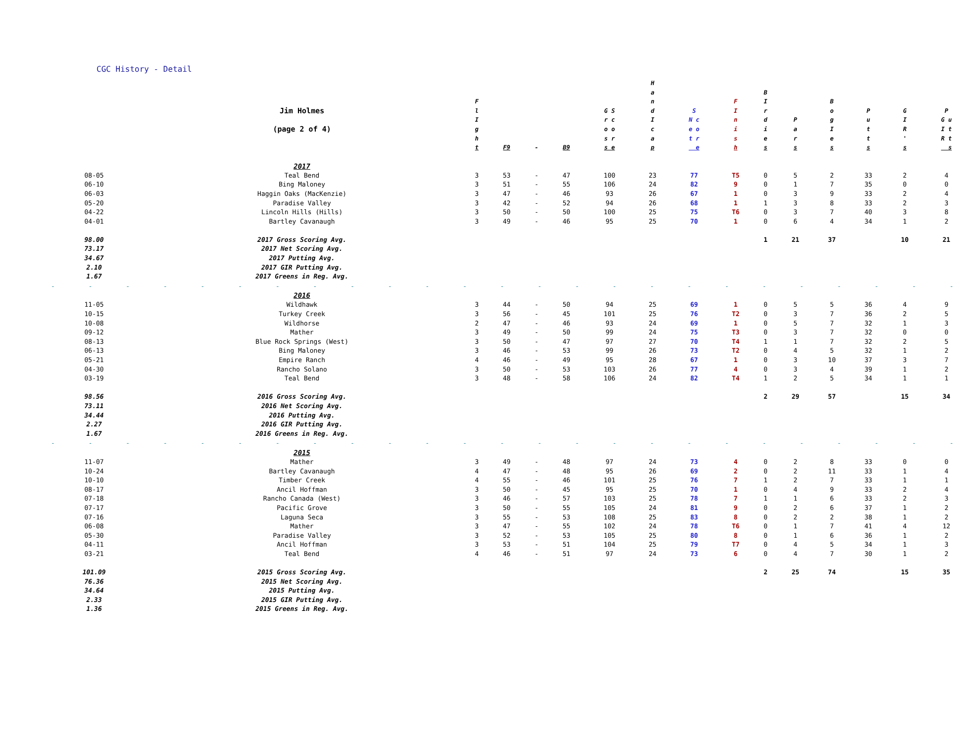CGC History - Detail
| | Jim Holmes (page 2 of 4) | F l I g h t | F9 | - | B9 | G S r c o o s r s e | H a n d I c a p | S N c e o t r e | F I n i s h | B I r d i e s | P a r s | B o g I e s | P u t t s | G I R ' s | P G u I t R t s |
| --- | --- | --- | --- | --- | --- | --- | --- | --- | --- | --- | --- | --- | --- | --- | --- |
| | 2017 | | | | | | | | | | | | | | |
| 08-05 | Teal Bend | 3 | 53 | - | 47 | 100 | 23 | 77 | T5 | 0 | 5 | 2 | 33 | 2 | 4 |
| 06-10 | Bing Maloney | 3 | 51 | - | 55 | 106 | 24 | 82 | 9 | 0 | 1 | 7 | 35 | 0 | 0 |
| 06-03 | Haggin Oaks (MacKenzie) | 3 | 47 | - | 46 | 93 | 26 | 67 | 1 | 0 | 3 | 9 | 33 | 2 | 4 |
| 05-20 | Paradise Valley | 3 | 42 | - | 52 | 94 | 26 | 68 | 1 | 1 | 3 | 8 | 33 | 2 | 3 |
| 04-22 | Lincoln Hills (Hills) | 3 | 50 | - | 50 | 100 | 25 | 75 | T6 | 0 | 3 | 7 | 40 | 3 | 8 |
| 04-01 | Bartley Cavanaugh | 3 | 49 | - | 46 | 95 | 25 | 70 | 1 | 0 | 6 | 4 | 34 | 1 | 2 |
| 98.00 | 2017 Gross Scoring Avg. | | | | | | | | | 1 | 21 | 37 | | 10 | 21 |
| 73.17 | 2017 Net Scoring Avg. | | | | | | | | | | | | | | |
| 34.67 | 2017 Putting Avg. | | | | | | | | | | | | | | |
| 2.10 | 2017 GIR Putting Avg. | | | | | | | | | | | | | | |
| 1.67 | 2017 Greens in Reg. Avg. | | | | | | | | | | | | | | |
| - - - - - - - - - - - - - - - - - - - - - - - - - | | | | | | | | | | | | | | | |
| | 2016 | | | | | | | | | | | | | | |
| 11-05 | Wildhawk | 3 | 44 | - | 50 | 94 | 25 | 69 | 1 | 0 | 5 | 5 | 36 | 4 | 9 |
| 10-15 | Turkey Creek | 3 | 56 | - | 45 | 101 | 25 | 76 | T2 | 0 | 3 | 7 | 36 | 2 | 5 |
| 10-08 | Wildhorse | 2 | 47 | - | 46 | 93 | 24 | 69 | 1 | 0 | 5 | 7 | 32 | 1 | 3 |
| 09-12 | Mather | 3 | 49 | - | 50 | 99 | 24 | 75 | T3 | 0 | 3 | 7 | 32 | 0 | 0 |
| 08-13 | Blue Rock Springs (West) | 3 | 50 | - | 47 | 97 | 27 | 70 | T4 | 1 | 1 | 7 | 32 | 2 | 5 |
| 06-13 | Bing Maloney | 3 | 46 | - | 53 | 99 | 26 | 73 | T2 | 0 | 4 | 5 | 32 | 1 | 2 |
| 05-21 | Empire Ranch | 4 | 46 | - | 49 | 95 | 28 | 67 | 1 | 0 | 3 | 10 | 37 | 3 | 7 |
| 04-30 | Rancho Solano | 3 | 50 | - | 53 | 103 | 26 | 77 | 4 | 0 | 3 | 4 | 39 | 1 | 2 |
| 03-19 | Teal Bend | 3 | 48 | - | 58 | 106 | 24 | 82 | T4 | 1 | 2 | 5 | 34 | 1 | 1 |
| 98.56 | 2016 Gross Scoring Avg. | | | | | | | | | 2 | 29 | 57 | | 15 | 34 |
| 73.11 | 2016 Net Scoring Avg. | | | | | | | | | | | | | | |
| 34.44 | 2016 Putting Avg. | | | | | | | | | | | | | | |
| 2.27 | 2016 GIR Putting Avg. | | | | | | | | | | | | | | |
| 1.67 | 2016 Greens in Reg. Avg. | | | | | | | | | | | | | | |
| - - - - - - - - - - - - - - - - - - - - - - - - - | | | | | | | | | | | | | | | |
| | 2015 | | | | | | | | | | | | | | |
| 11-07 | Mather | 3 | 49 | - | 48 | 97 | 24 | 73 | 4 | 0 | 2 | 8 | 33 | 0 | 0 |
| 10-24 | Bartley Cavanaugh | 4 | 47 | - | 48 | 95 | 26 | 69 | 2 | 0 | 2 | 11 | 33 | 1 | 4 |
| 10-10 | Timber Creek | 4 | 55 | - | 46 | 101 | 25 | 76 | 7 | 1 | 2 | 7 | 33 | 1 | 1 |
| 08-17 | Ancil Hoffman | 3 | 50 | - | 45 | 95 | 25 | 70 | 1 | 0 | 4 | 9 | 33 | 2 | 4 |
| 07-18 | Rancho Canada (West) | 3 | 46 | - | 57 | 103 | 25 | 78 | 7 | 1 | 1 | 6 | 33 | 2 | 3 |
| 07-17 | Pacific Grove | 3 | 50 | - | 55 | 105 | 24 | 81 | 9 | 0 | 2 | 6 | 37 | 1 | 2 |
| 07-16 | Laguna Seca | 3 | 55 | - | 53 | 108 | 25 | 83 | 8 | 0 | 2 | 2 | 38 | 1 | 2 |
| 06-08 | Mather | 3 | 47 | - | 55 | 102 | 24 | 78 | T6 | 0 | 1 | 7 | 41 | 4 | 12 |
| 05-30 | Paradise Valley | 3 | 52 | - | 53 | 105 | 25 | 80 | 8 | 0 | 1 | 6 | 36 | 1 | 2 |
| 04-11 | Ancil Hoffman | 3 | 53 | - | 51 | 104 | 25 | 79 | T7 | 0 | 4 | 5 | 34 | 1 | 3 |
| 03-21 | Teal Bend | 4 | 46 | - | 51 | 97 | 24 | 73 | 6 | 0 | 4 | 7 | 30 | 1 | 2 |
| 101.09 | 2015 Gross Scoring Avg. | | | | | | | | | 2 | 25 | 74 | | 15 | 35 |
| 76.36 | 2015 Net Scoring Avg. | | | | | | | | | | | | | | |
| 34.64 | 2015 Putting Avg. | | | | | | | | | | | | | | |
| 2.33 | 2015 GIR Putting Avg. | | | | | | | | | | | | | | |
| 1.36 | 2015 Greens in Reg. Avg. | | | | | | | | | | | | | | |